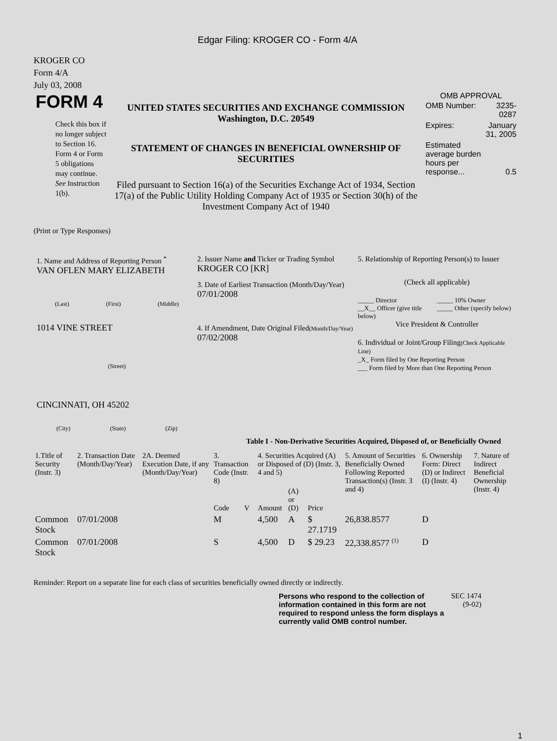Edgar Filing: KROGER CO - Form 4/A
KROGER CO
Form 4/A
July 03, 2008
FORM 4
Check this box if no longer subject to Section 16. Form 4 or Form 5 obligations may continue. See Instruction 1(b).
UNITED STATES SECURITIES AND EXCHANGE COMMISSION
Washington, D.C. 20549
STATEMENT OF CHANGES IN BENEFICIAL OWNERSHIP OF SECURITIES
Filed pursuant to Section 16(a) of the Securities Exchange Act of 1934, Section 17(a) of the Public Utility Holding Company Act of 1935 or Section 30(h) of the Investment Company Act of 1940
OMB APPROVAL
| OMB Number: | 3235-0287 |
| Expires: | January 31, 2005 |
| Estimated average burden hours per response... | 0.5 |
(Print or Type Responses)
1. Name and Address of Reporting Person <sup>*</sup>
VAN OFLEN MARY ELIZABETH
(Last) (First) (Middle)
1014 VINE STREET
(Street)
CINCINNATI, OH 45202
(City) (State) (Zip)
2. Issuer Name and Ticker or Trading Symbol
KROGER CO [KR]
3. Date of Earliest Transaction (Month/Day/Year)
07/01/2008
4. If Amendment, Date Original Filed(Month/Day/Year)
07/02/2008
5. Relationship of Reporting Person(s) to Issuer
(Check all applicable)
_____ Director
__X__ Officer (give title below)
_____ 10% Owner
_____ Other (specify below)
Vice President & Controller
6. Individual or Joint/Group Filing(Check Applicable Line)
_X_ Form filed by One Reporting Person
___ Form filed by More than One Reporting Person
Table I - Non-Derivative Securities Acquired, Disposed of, or Beneficially Owned
| 1.Title of Security (Instr. 3) | 2. Transaction Date (Month/Day/Year) | 2A. Deemed Execution Date, if any (Month/Day/Year) | 3. Transaction Code (Instr. 8) | | 4. Securities Acquired (A) or Disposed of (D) (Instr. 3, 4 and 5) | | | 5. Amount of Securities Beneficially Owned Following Reported Transaction(s) (Instr. 3 and 4) | 6. Ownership Form: Direct (D) or Indirect (I) (Instr. 4) | 7. Nature of Indirect Beneficial Ownership (Instr. 4) |
| --- | --- | --- | --- | --- | --- | --- | --- | --- | --- | --- |
| | | | Code | V | Amount | (A) or (D) | Price | | | |
| Common Stock | 07/01/2008 | | M | | 4,500 | A | $ 27.1719 | 26,838.8577 | D | |
| Common Stock | 07/01/2008 | | S | | 4,500 | D | $ 29.23 | 22,338.8577 <sup>(1)</sup> | D | |
Reminder: Report on a separate line for each class of securities beneficially owned directly or indirectly.
Persons who respond to the collection of information contained in this form are not required to respond unless the form displays a currently valid OMB control number.
SEC 1474 (9-02)
1